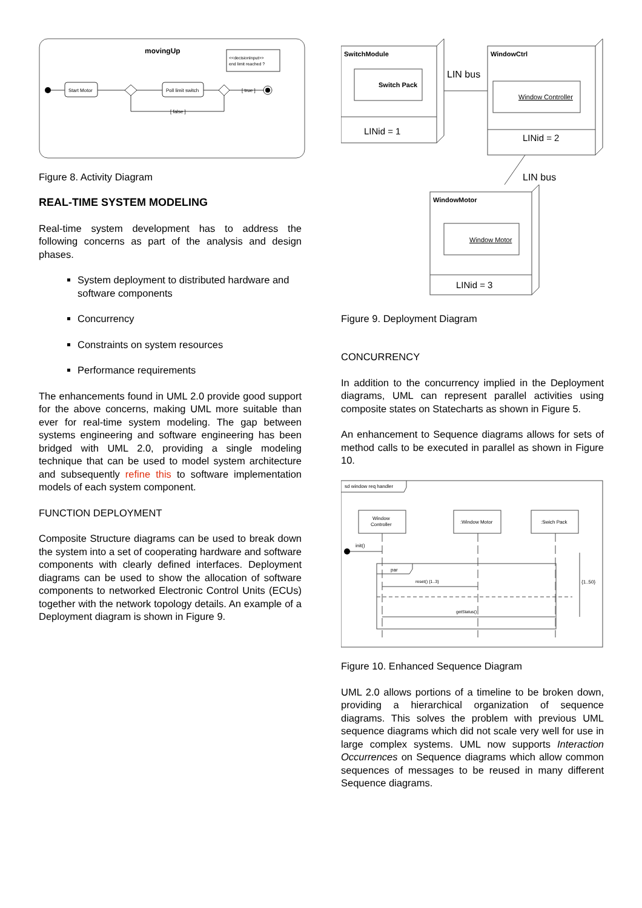movingUp
Start Motor
Poll limit switch
[ true ]
[ false ]
<<decisionInput>>
end limit reached ?
Figure 8. Activity Diagram
REAL-TIME SYSTEM MODELING
Real-time system development has to address the following concerns as part of the analysis and design phases.
System deployment to distributed hardware and software components
Concurrency
Constraints on system resources
Performance requirements
The enhancements found in UML 2.0 provide good support for the above concerns, making UML more suitable than ever for real-time system modeling. The gap between systems engineering and software engineering has been bridged with UML 2.0, providing a single modeling technique that can be used to model system architecture and subsequently refine this to software implementation models of each system component.
FUNCTION DEPLOYMENT
Composite Structure diagrams can be used to break down the system into a set of cooperating hardware and software components with clearly defined interfaces. Deployment diagrams can be used to show the allocation of software components to networked Electronic Control Units (ECUs) together with the network topology details. An example of a Deployment diagram is shown in Figure 9.
SwitchModule
Switch Pack
LINid = 1
LIN bus
WindowCtrl
Window Controller
LINid = 2
LIN bus
WindowMotor
Window Motor
LINid = 3
Figure 9. Deployment Diagram
CONCURRENCY
In addition to the concurrency implied in the Deployment diagrams, UML can represent parallel activities using composite states on Statecharts as shown in Figure 5.
An enhancement to Sequence diagrams allows for sets of method calls to be executed in parallel as shown in Figure 10.
sd window req handler
Window
Controller
:Window Motor
:Swich Pack
init()
par
reset() {1..3}
getStatus()
{1..50}
Figure 10. Enhanced Sequence Diagram
UML 2.0 allows portions of a timeline to be broken down, providing a hierarchical organization of sequence diagrams. This solves the problem with previous UML sequence diagrams which did not scale very well for use in large complex systems. UML now supports Interaction Occurrences on Sequence diagrams which allow common sequences of messages to be reused in many different Sequence diagrams.